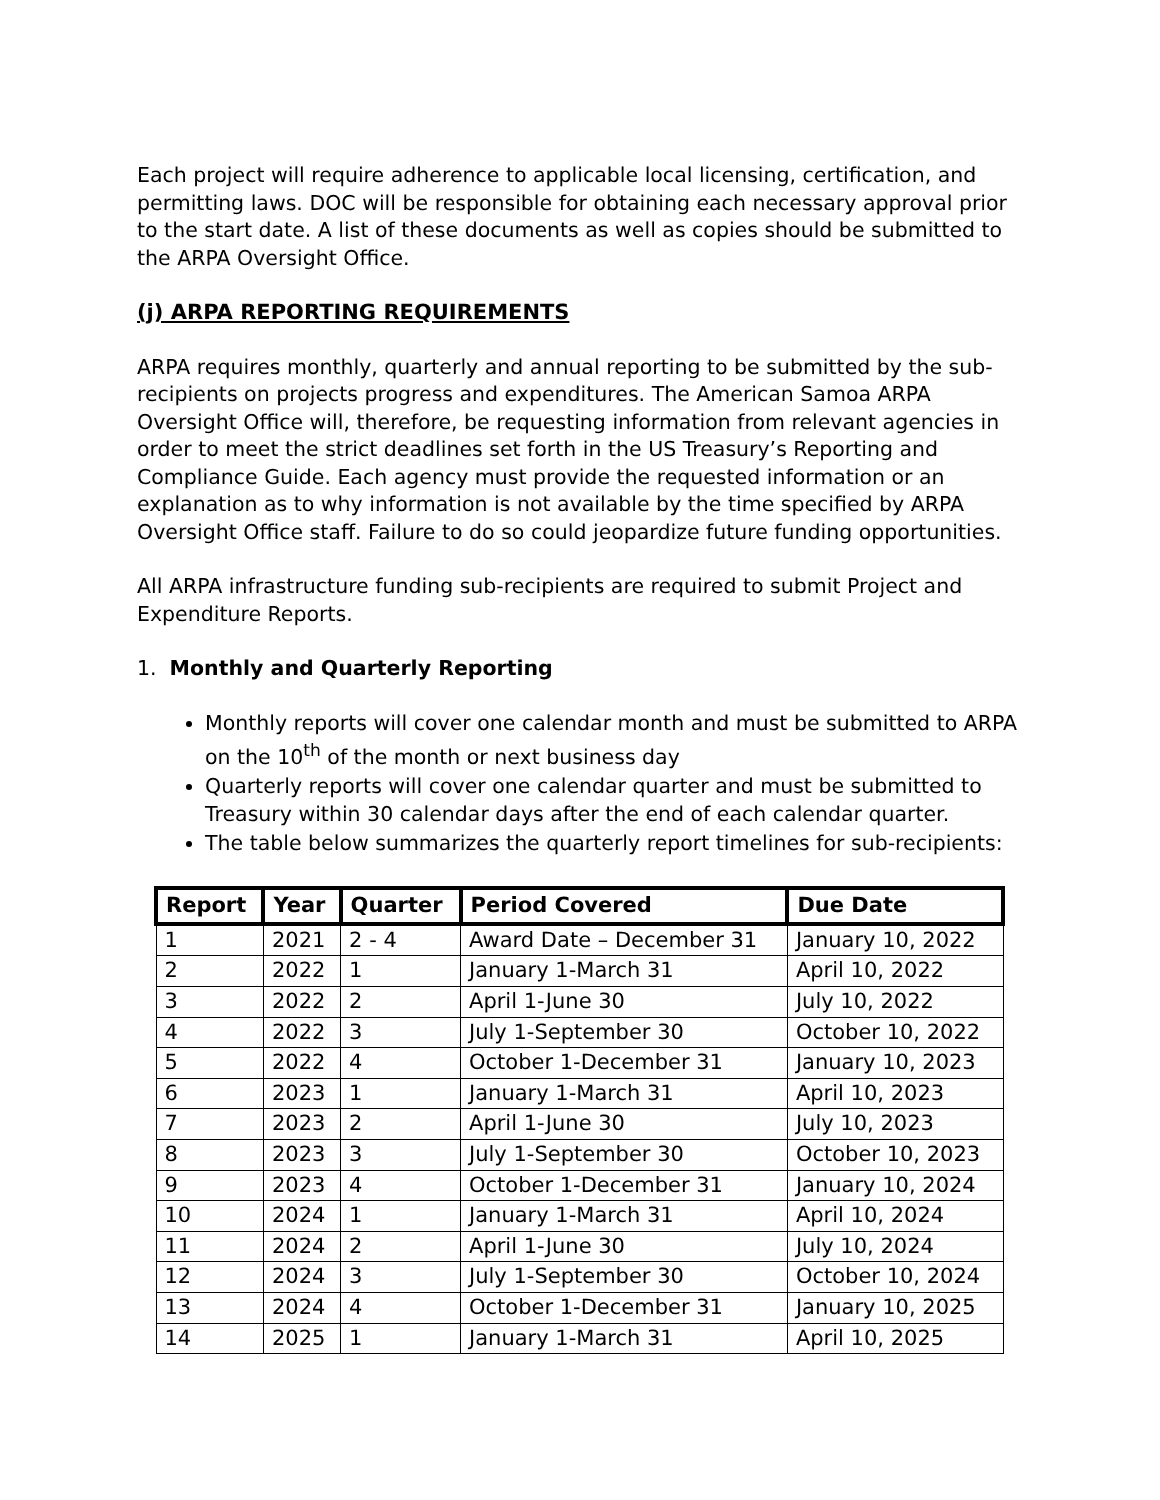Each project will require adherence to applicable local licensing, certification, and permitting laws. DOC will be responsible for obtaining each necessary approval prior to the start date. A list of these documents as well as copies should be submitted to the ARPA Oversight Office.
(j) ARPA REPORTING REQUIREMENTS
ARPA requires monthly, quarterly and annual reporting to be submitted by the sub-recipients on projects progress and expenditures. The American Samoa ARPA Oversight Office will, therefore, be requesting information from relevant agencies in order to meet the strict deadlines set forth in the US Treasury’s Reporting and Compliance Guide. Each agency must provide the requested information or an explanation as to why information is not available by the time specified by ARPA Oversight Office staff. Failure to do so could jeopardize future funding opportunities.
All ARPA infrastructure funding sub-recipients are required to submit Project and Expenditure Reports.
1. Monthly and Quarterly Reporting
Monthly reports will cover one calendar month and must be submitted to ARPA on the 10<sup>th</sup> of the month or next business day
Quarterly reports will cover one calendar quarter and must be submitted to Treasury within 30 calendar days after the end of each calendar quarter.
The table below summarizes the quarterly report timelines for sub-recipients:
| Report | Year | Quarter | Period Covered | Due Date |
| --- | --- | --- | --- | --- |
| 1 | 2021 | 2 - 4 | Award Date – December 31 | January 10, 2022 |
| 2 | 2022 | 1 | January 1-March 31 | April 10, 2022 |
| 3 | 2022 | 2 | April 1-June 30 | July 10, 2022 |
| 4 | 2022 | 3 | July 1-September 30 | October 10, 2022 |
| 5 | 2022 | 4 | October 1-December 31 | January 10, 2023 |
| 6 | 2023 | 1 | January 1-March 31 | April 10, 2023 |
| 7 | 2023 | 2 | April 1-June 30 | July 10, 2023 |
| 8 | 2023 | 3 | July 1-September 30 | October 10, 2023 |
| 9 | 2023 | 4 | October 1-December 31 | January 10, 2024 |
| 10 | 2024 | 1 | January 1-March 31 | April 10, 2024 |
| 11 | 2024 | 2 | April 1-June 30 | July 10, 2024 |
| 12 | 2024 | 3 | July 1-September 30 | October 10, 2024 |
| 13 | 2024 | 4 | October 1-December 31 | January 10, 2025 |
| 14 | 2025 | 1 | January 1-March 31 | April 10, 2025 |